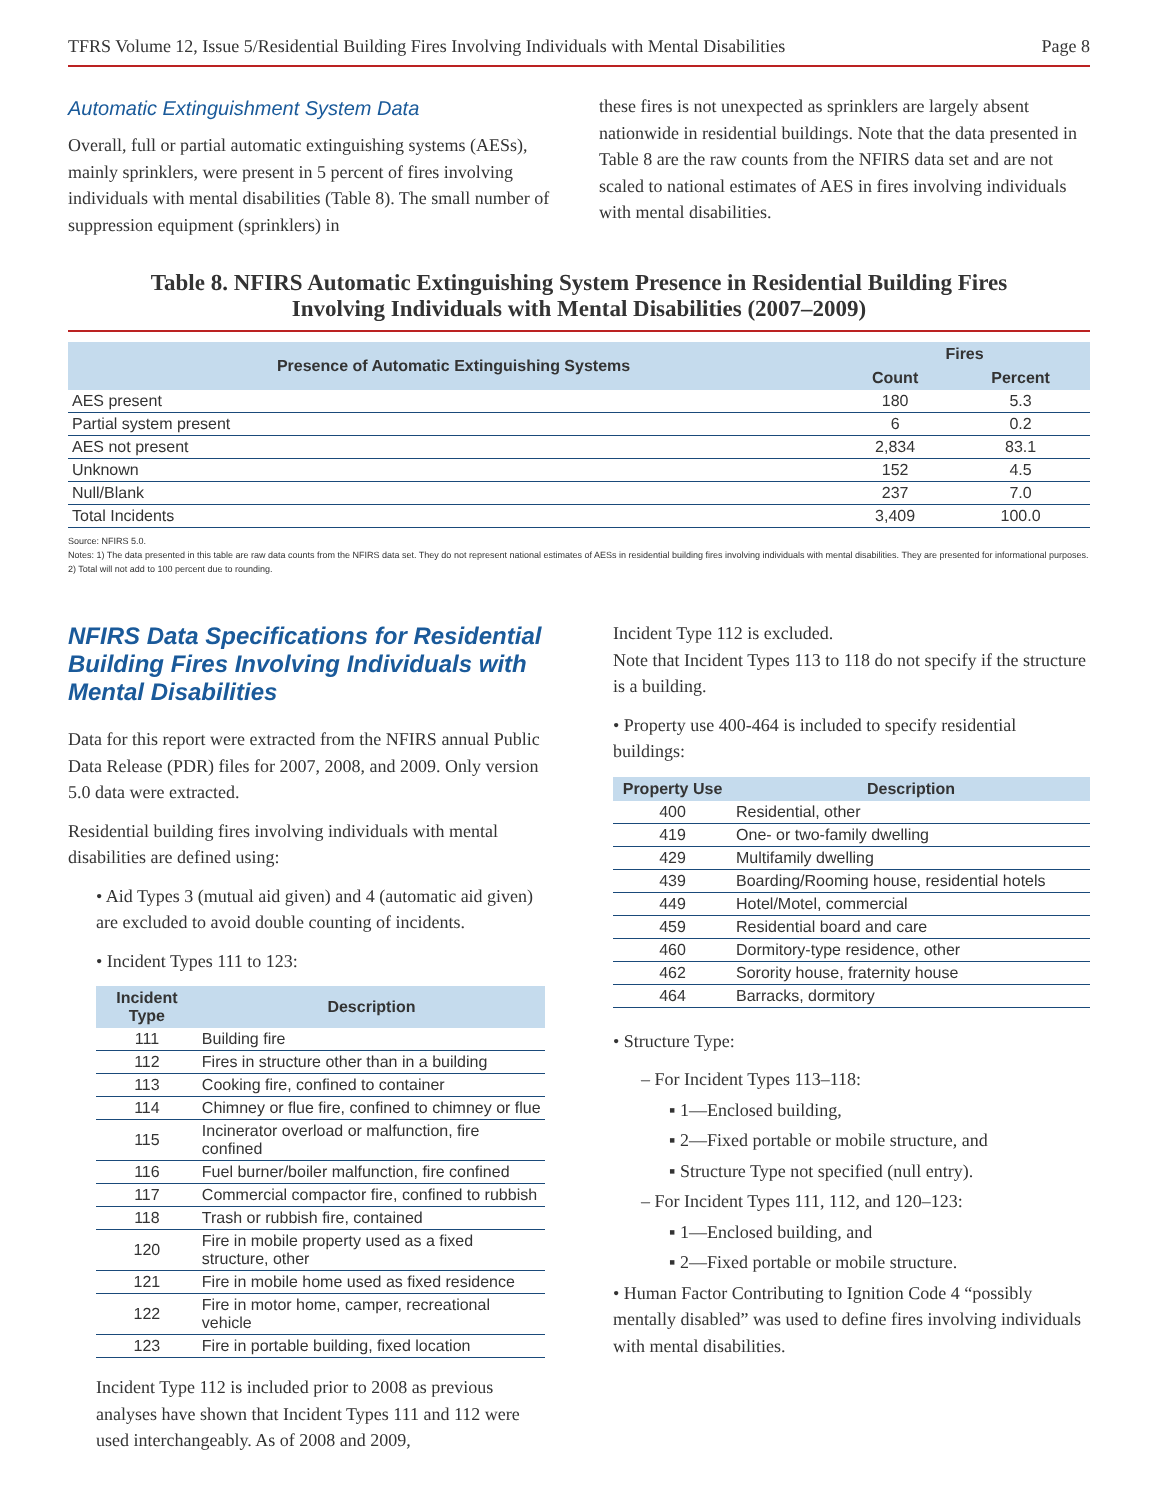TFRS Volume 12, Issue 5/Residential Building Fires Involving Individuals with Mental Disabilities Page 8
Automatic Extinguishment System Data
Overall, full or partial automatic extinguishing systems (AESs), mainly sprinklers, were present in 5 percent of fires involving individuals with mental disabilities (Table 8). The small number of suppression equipment (sprinklers) in
these fires is not unexpected as sprinklers are largely absent nationwide in residential buildings. Note that the data presented in Table 8 are the raw counts from the NFIRS data set and are not scaled to national estimates of AES in fires involving individuals with mental disabilities.
Table 8. NFIRS Automatic Extinguishing System Presence in Residential Building Fires
Involving Individuals with Mental Disabilities (2007–2009)
| Presence of Automatic Extinguishing Systems | Fires | |
| --- | --- | --- |
| | Count | Percent |
| AES present | 180 | 5.3 |
| Partial system present | 6 | 0.2 |
| AES not present | 2,834 | 83.1 |
| Unknown | 152 | 4.5 |
| Null/Blank | 237 | 7.0 |
| Total Incidents | 3,409 | 100.0 |
Source: NFIRS 5.0.
Notes: 1) The data presented in this table are raw data counts from the NFIRS data set. They do not represent national estimates of AESs in residential building fires involving individuals with mental disabilities. They are presented for informational purposes.
2) Total will not add to 100 percent due to rounding.
NFIRS Data Specifications for Residential Building Fires Involving Individuals with Mental Disabilities
Data for this report were extracted from the NFIRS annual Public Data Release (PDR) files for 2007, 2008, and 2009. Only version 5.0 data were extracted.
Residential building fires involving individuals with mental disabilities are defined using:
• Aid Types 3 (mutual aid given) and 4 (automatic aid given) are excluded to avoid double counting of incidents.
• Incident Types 111 to 123:
| Incident Type | Description |
| --- | --- |
| 111 | Building fire |
| 112 | Fires in structure other than in a building |
| 113 | Cooking fire, confined to container |
| 114 | Chimney or flue fire, confined to chimney or flue |
| 115 | Incinerator overload or malfunction, fire confined |
| 116 | Fuel burner/boiler malfunction, fire confined |
| 117 | Commercial compactor fire, confined to rubbish |
| 118 | Trash or rubbish fire, contained |
| 120 | Fire in mobile property used as a fixed structure, other |
| 121 | Fire in mobile home used as fixed residence |
| 122 | Fire in motor home, camper, recreational vehicle |
| 123 | Fire in portable building, fixed location |
Incident Type 112 is included prior to 2008 as previous analyses have shown that Incident Types 111 and 112 were used interchangeably. As of 2008 and 2009,
Incident Type 112 is excluded.
Note that Incident Types 113 to 118 do not specify if the structure is a building.
• Property use 400-464 is included to specify residential buildings:
| Property Use | Description |
| --- | --- |
| 400 | Residential, other |
| 419 | One- or two-family dwelling |
| 429 | Multifamily dwelling |
| 439 | Boarding/Rooming house, residential hotels |
| 449 | Hotel/Motel, commercial |
| 459 | Residential board and care |
| 460 | Dormitory-type residence, other |
| 462 | Sorority house, fraternity house |
| 464 | Barracks, dormitory |
• Structure Type:
– For Incident Types 113–118:
▪ 1—Enclosed building,
▪ 2—Fixed portable or mobile structure, and
▪ Structure Type not specified (null entry).
– For Incident Types 111, 112, and 120–123:
▪ 1—Enclosed building, and
▪ 2—Fixed portable or mobile structure.
• Human Factor Contributing to Ignition Code 4 “possibly mentally disabled” was used to define fires involving individuals with mental disabilities.